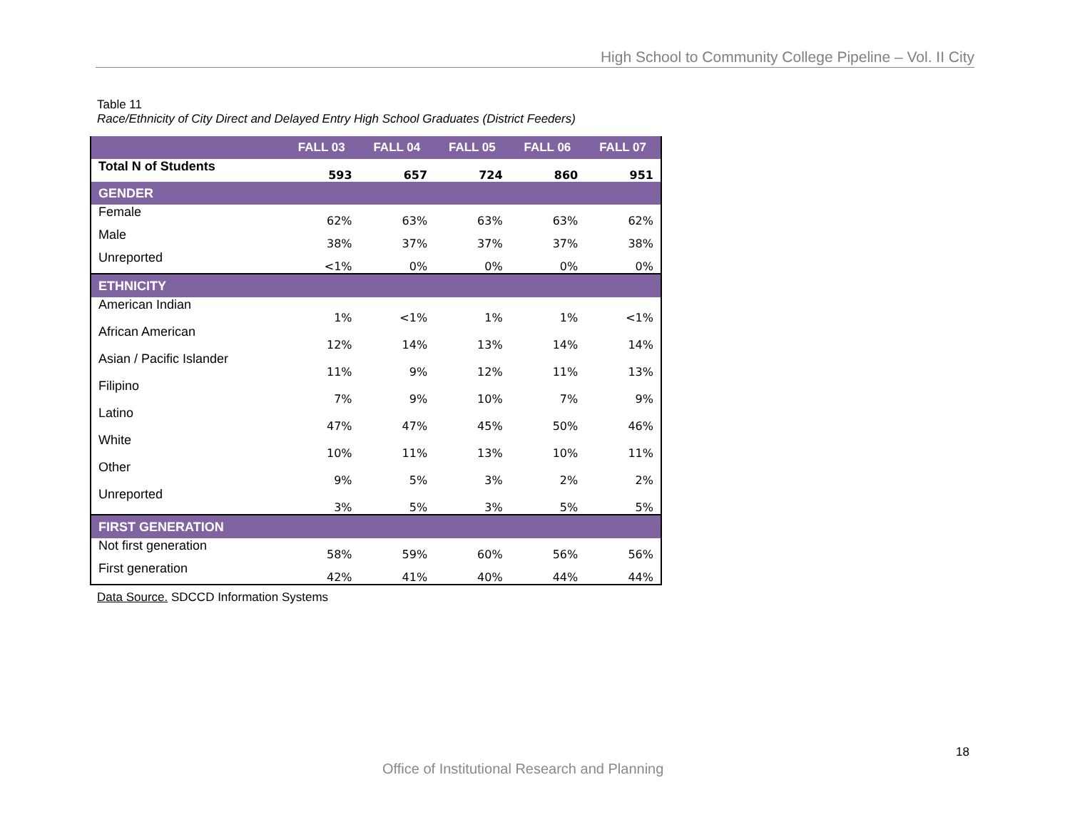High School to Community College Pipeline – Vol. II City
Table 11
Race/Ethnicity of City Direct and Delayed Entry High School Graduates (District Feeders)
| | FALL 03 | FALL 04 | FALL 05 | FALL 06 | FALL 07 |
| --- | --- | --- | --- | --- | --- |
| Total N of Students | 593 | 657 | 724 | 860 | 951 |
| GENDER | | | | | |
| Female | 62% | 63% | 63% | 63% | 62% |
| Male | 38% | 37% | 37% | 37% | 38% |
| Unreported | <1% | 0% | 0% | 0% | 0% |
| ETHNICITY | | | | | |
| American Indian | 1% | <1% | 1% | 1% | <1% |
| African American | 12% | 14% | 13% | 14% | 14% |
| Asian / Pacific Islander | 11% | 9% | 12% | 11% | 13% |
| Filipino | 7% | 9% | 10% | 7% | 9% |
| Latino | 47% | 47% | 45% | 50% | 46% |
| White | 10% | 11% | 13% | 10% | 11% |
| Other | 9% | 5% | 3% | 2% | 2% |
| Unreported | 3% | 5% | 3% | 5% | 5% |
| FIRST GENERATION | | | | | |
| Not first generation | 58% | 59% | 60% | 56% | 56% |
| First generation | 42% | 41% | 40% | 44% | 44% |
Data Source. SDCCD Information Systems
18
Office of Institutional Research and Planning